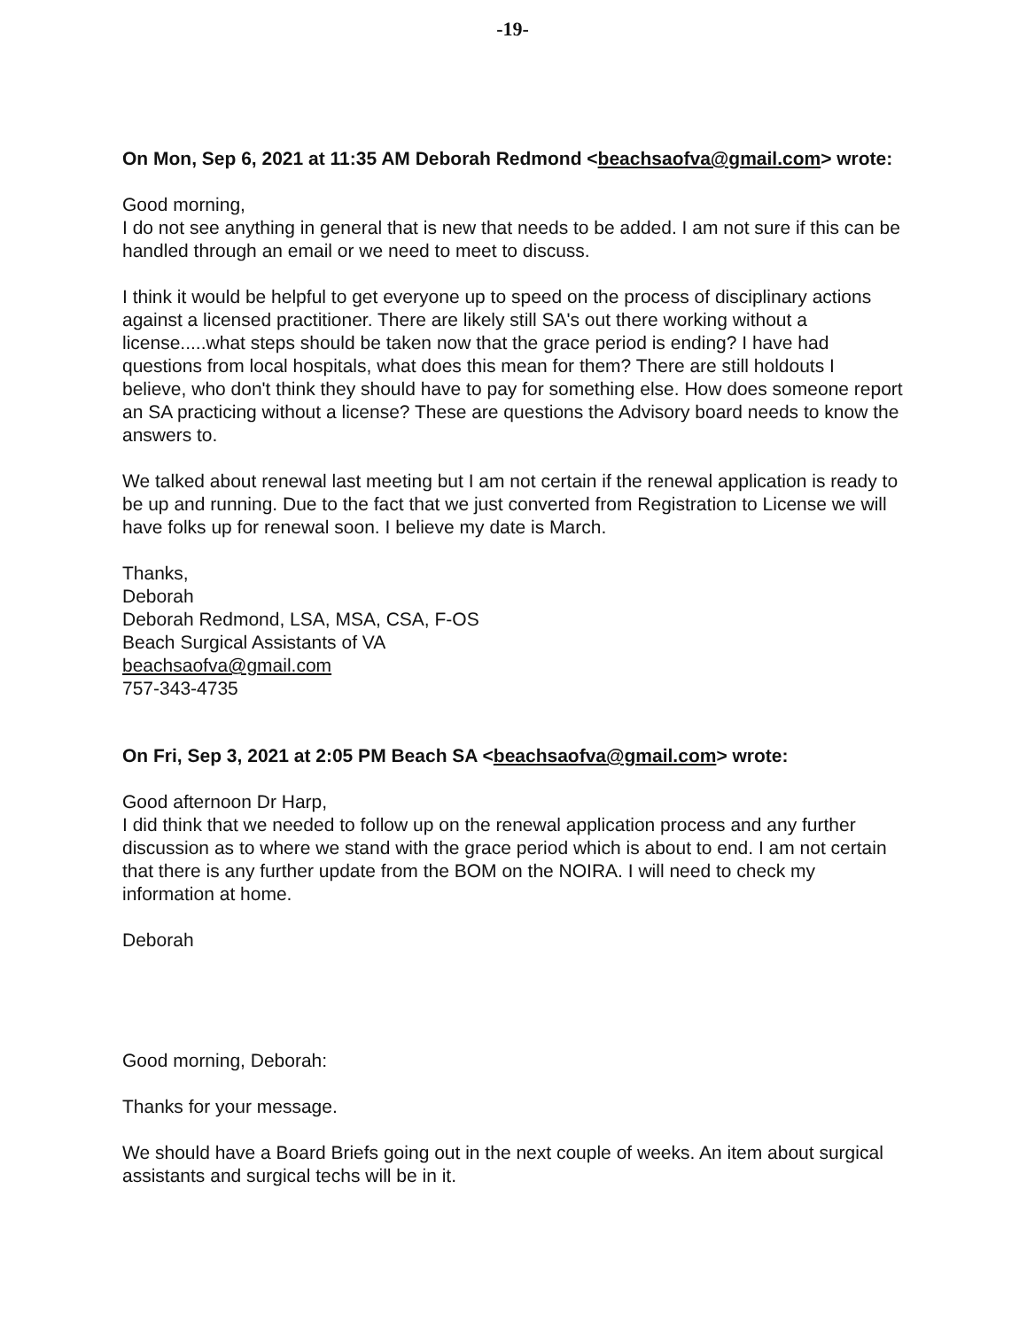-19-
On Mon, Sep 6, 2021 at 11:35 AM Deborah Redmond <beachsaofva@gmail.com> wrote:
Good morning,
I do not see anything in general that is new that needs to be added. I am not sure if this can be handled through an email or we need to meet to discuss.
I think it would be helpful to get everyone up to speed on the process of disciplinary actions against a licensed practitioner. There are likely still SA's out there working without a license.....what steps should be taken now that the grace period is ending? I have had questions from local hospitals, what does this mean for them? There are still holdouts I believe, who don't think they should have to pay for something else. How does someone report an SA practicing without a license? These are questions the Advisory board needs to know the answers to.
We talked about renewal last meeting but I am not certain if the renewal application is ready to be up and running. Due to the fact that we just converted from Registration to License we will have folks up for renewal soon. I believe my date is March.
Thanks,
Deborah
Deborah Redmond, LSA, MSA, CSA, F-OS
Beach Surgical Assistants of VA
beachsaofva@gmail.com
757-343-4735
On Fri, Sep 3, 2021 at 2:05 PM Beach SA <beachsaofva@gmail.com> wrote:
Good afternoon Dr Harp,
I did think that we needed to follow up on the renewal application process and any further discussion as to where we stand with the grace period which is about to end. I am not certain that there is any further update from the BOM on the NOIRA. I will need to check my information at home.
Deborah
Good morning, Deborah:
Thanks for your message.
We should have a Board Briefs going out in the next couple of weeks. An item about surgical assistants and surgical techs will be in it.